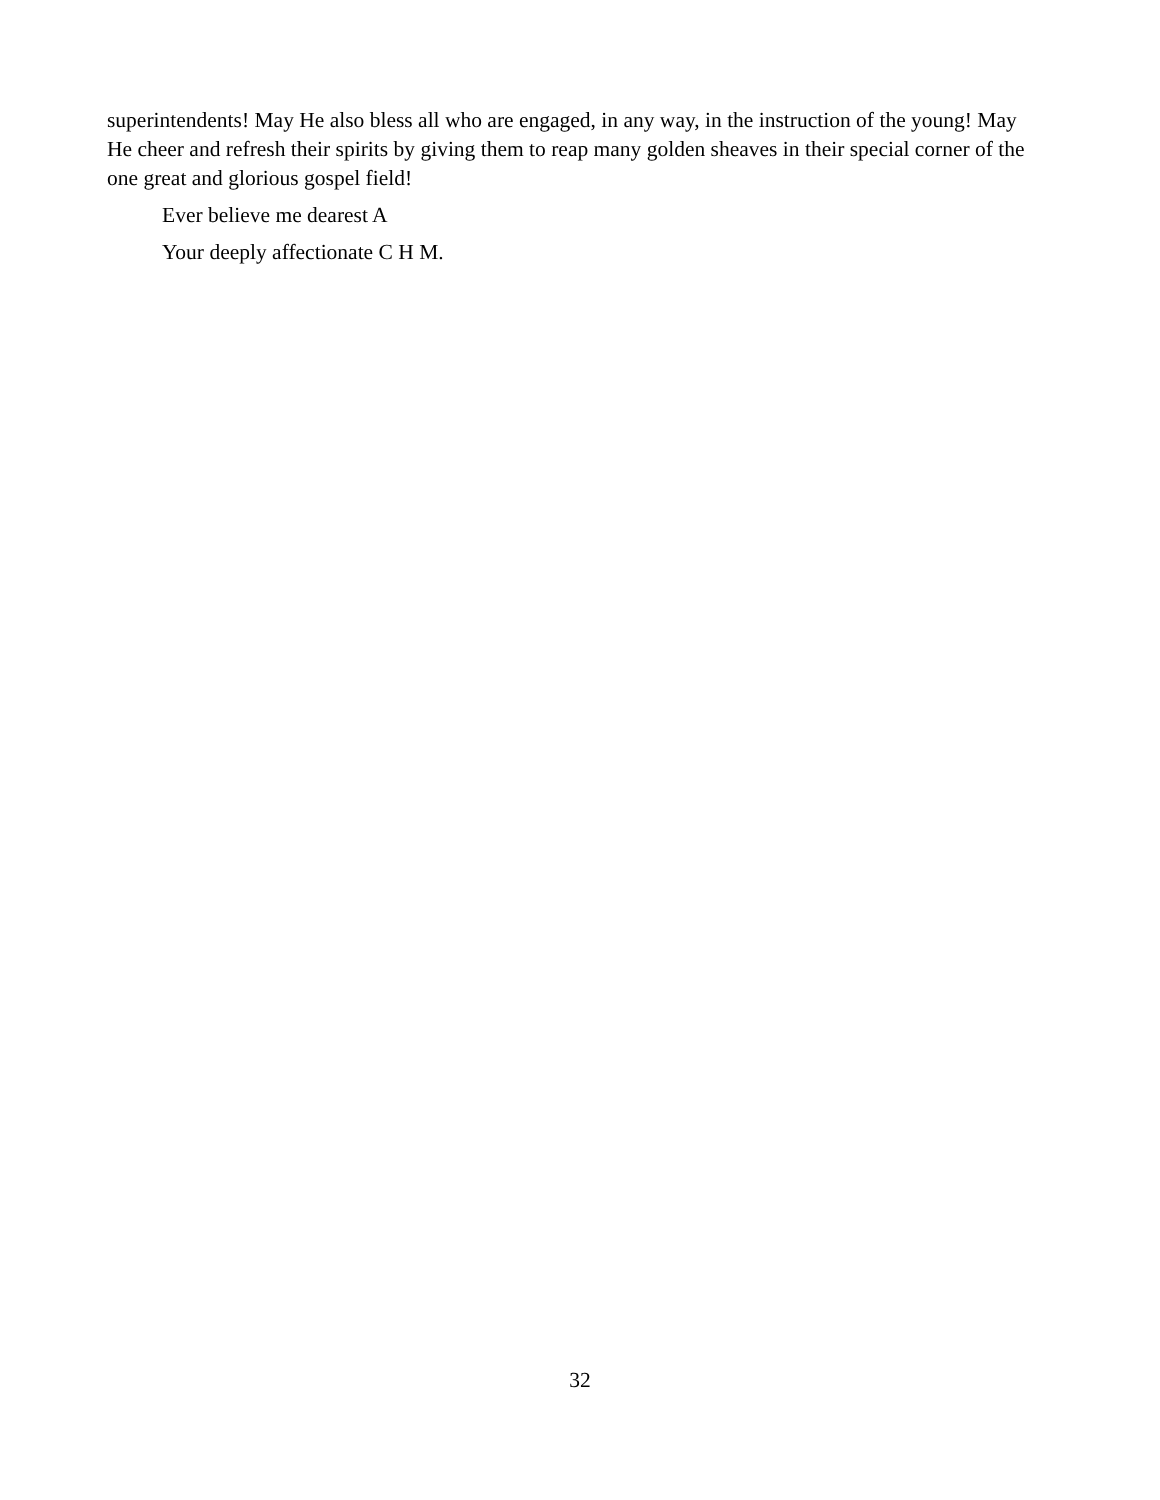superintendents! May He also bless all who are engaged, in any way, in the instruction of the young! May He cheer and refresh their spirits by giving them to reap many golden sheaves in their special corner of the one great and glorious gospel field!
Ever believe me dearest A
Your deeply affectionate C H M.
32